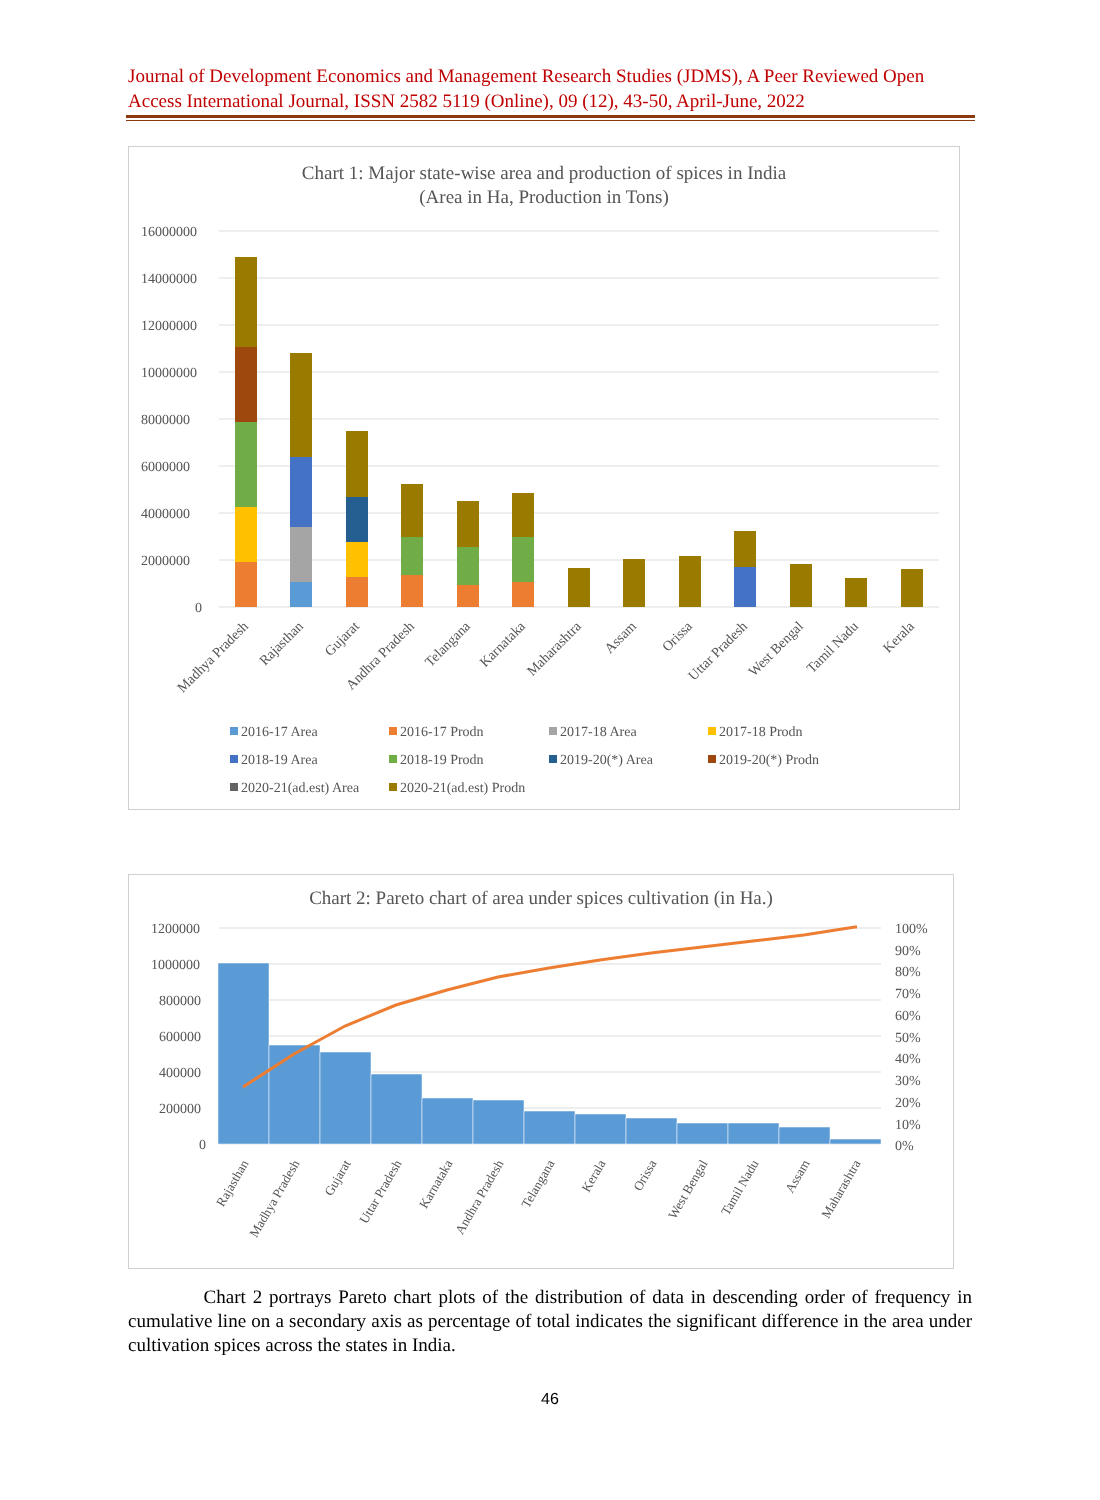Journal of Development Economics and Management Research Studies (JDMS), A Peer Reviewed Open Access International Journal, ISSN 2582 5119 (Online), 09 (12), 43-50, April-June, 2022
Chart 1: Major state-wise area and production of spices in India
(Area in Ha, Production in Tons)
16000000
14000000
12000000
10000000
8000000
6000000
4000000
2000000
0
Madhya Pradesh
Rajasthan
Gujarat
Andhra Pradesh
Telangana
Karnataka
Maharashtra
Assam
Orissa
Uttar Pradesh
West Bengal
Tamil Nadu
Kerala
2016-17 Area
2016-17 Prodn
2017-18 Area
2017-18 Prodn
2018-19 Area
2018-19 Prodn
2019-20(*) Area
2019-20(*) Prodn
2020-21(ad.est) Area
2020-21(ad.est) Prodn
Chart 2: Pareto chart of area under spices cultivation (in Ha.)
1200000
1000000
800000
600000
400000
200000
0
100%
90%
80%
70%
60%
50%
40%
30%
20%
10%
0%
Rajasthan
Madhya Pradesh
Gujarat
Uttar Pradesh
Karnataka
Andhra Pradesh
Telangana
Kerala
Orissa
West Bengal
Tamil Nadu
Assam
Maharashtra
Chart 2 portrays Pareto chart plots of the distribution of data in descending order of frequency in cumulative line on a secondary axis as percentage of total indicates the significant difference in the area under cultivation spices across the states in India.
46